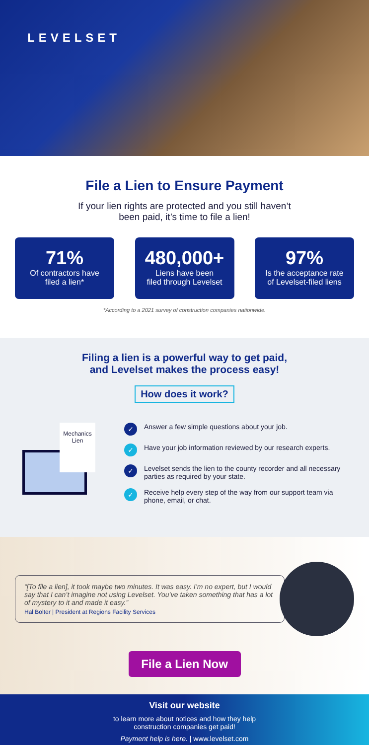LEVELSET
File a Lien to Ensure Payment
If your lien rights are protected and you still haven’t
been paid, it’s time to file a lien!
71%
Of contractors have
filed a lien*
480,000+
Liens have been
filed through Levelset
97%
Is the acceptance rate
of Levelset-filed liens
*According to a 2021 survey of construction companies nationwide.
Filing a lien is a powerful way to get paid,
and Levelset makes the process easy!
How does it work?
Mechanics
Lien
✓ Answer a few simple questions about your job.
✓ Have your job information reviewed by our research experts.
✓ Levelset sends the lien to the county recorder and all necessary parties as required by your state.
✓ Receive help every step of the way from our support team via phone, email, or chat.
“[To file a lien], it took maybe two minutes. It was easy. I’m no expert, but I would say that I can’t imagine not using Levelset. You’ve taken something that has a lot of mystery to it and made it easy.”
Hal Bolter | President at Regions Facility Services
File a Lien Now
Visit our website
to learn more about notices and how they help
construction companies get paid!
Payment help is here. | www.levelset.com